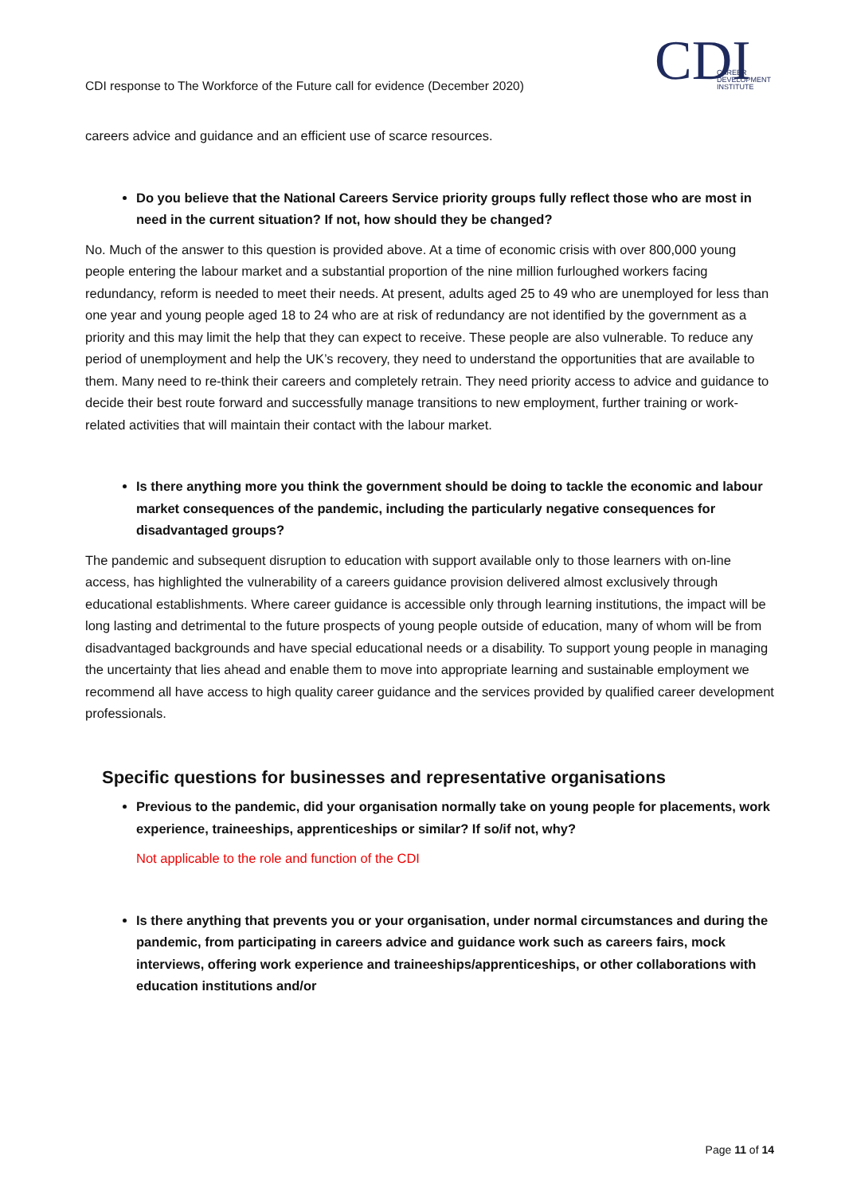CDI
CAREER
DEVELOPMENT
INSTITUTE
CDI response to The Workforce of the Future call for evidence (December 2020)
careers advice and guidance and an efficient use of scarce resources.
Do you believe that the National Careers Service priority groups fully reflect those who are most in need in the current situation? If not, how should they be changed?
No. Much of the answer to this question is provided above. At a time of economic crisis with over 800,000 young people entering the labour market and a substantial proportion of the nine million furloughed workers facing redundancy, reform is needed to meet their needs. At present, adults aged 25 to 49 who are unemployed for less than one year and young people aged 18 to 24 who are at risk of redundancy are not identified by the government as a priority and this may limit the help that they can expect to receive. These people are also vulnerable. To reduce any period of unemployment and help the UK’s recovery, they need to understand the opportunities that are available to them. Many need to re-think their careers and completely retrain. They need priority access to advice and guidance to decide their best route forward and successfully manage transitions to new employment, further training or work-related activities that will maintain their contact with the labour market.
Is there anything more you think the government should be doing to tackle the economic and labour market consequences of the pandemic, including the particularly negative consequences for disadvantaged groups?
The pandemic and subsequent disruption to education with support available only to those learners with on-line access, has highlighted the vulnerability of a careers guidance provision delivered almost exclusively through educational establishments. Where career guidance is accessible only through learning institutions, the impact will be long lasting and detrimental to the future prospects of young people outside of education, many of whom will be from disadvantaged backgrounds and have special educational needs or a disability. To support young people in managing the uncertainty that lies ahead and enable them to move into appropriate learning and sustainable employment we recommend all have access to high quality career guidance and the services provided by qualified career development professionals.
Specific questions for businesses and representative organisations
Previous to the pandemic, did your organisation normally take on young people for placements, work experience, traineeships, apprenticeships or similar? If so/if not, why?
Not applicable to the role and function of the CDI
Is there anything that prevents you or your organisation, under normal circumstances and during the pandemic, from participating in careers advice and guidance work such as careers fairs, mock interviews, offering work experience and traineeships/apprenticeships, or other collaborations with education institutions and/or
Page 11 of 14